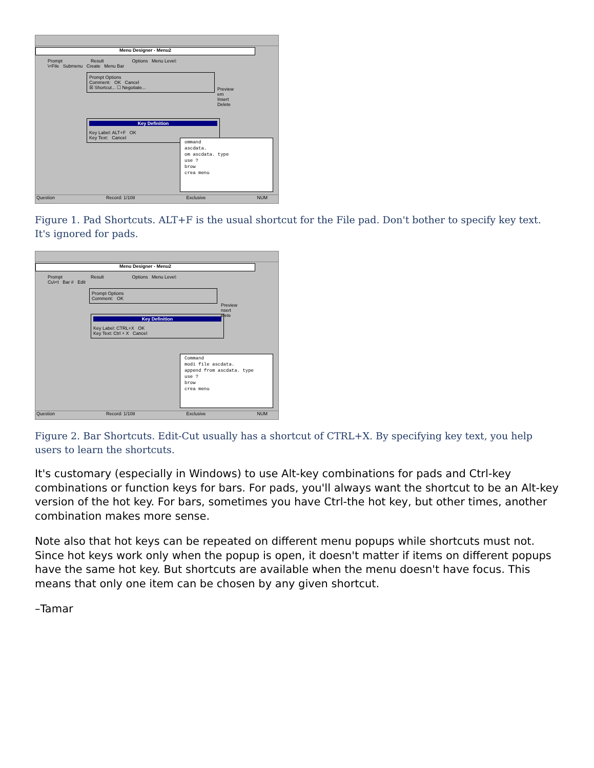Menu Designer - Menu2
Prompt Result Options Menu Level:
\<File Submenu Create Menu Bar
Prompt Options
Comment: OK Cancel
☒ Shortcut... ☐ Negotiate...
Key Definition
Key Label: ALT+F OK
Key Text: Cancel
Preview
em
Insert
Delete
ommand
ascdata.
om ascdata. type
use ?
brow
crea menu
Question Record: 1/108 Exclusive NUM
Figure 1. Pad Shortcuts. ALT+F is the usual shortcut for the File pad. Don't bother to specify key text. It's ignored for pads.
Menu Designer - Menu2
Prompt Result Options Menu Level:
Cu\<t Bar # Edit
Prompt Options
Comment: OK
Key Definition
Key Label: CTRL+X OK
Key Text: Ctrl + X Cancel
Preview
nsert
elete
Command
modi file ascdata.
append from ascdata. type
use ?
brow
crea menu
Question Record: 1/108 Exclusive NUM
Figure 2. Bar Shortcuts. Edit-Cut usually has a shortcut of CTRL+X. By specifying key text, you help users to learn the shortcuts.
It's customary (especially in Windows) to use Alt-key combinations for pads and Ctrl-key combinations or function keys for bars. For pads, you'll always want the shortcut to be an Alt-key version of the hot key. For bars, sometimes you have Ctrl-the hot key, but other times, another combination makes more sense.
Note also that hot keys can be repeated on different menu popups while shortcuts must not. Since hot keys work only when the popup is open, it doesn't matter if items on different popups have the same hot key. But shortcuts are available when the menu doesn't have focus. This means that only one item can be chosen by any given shortcut.
–Tamar